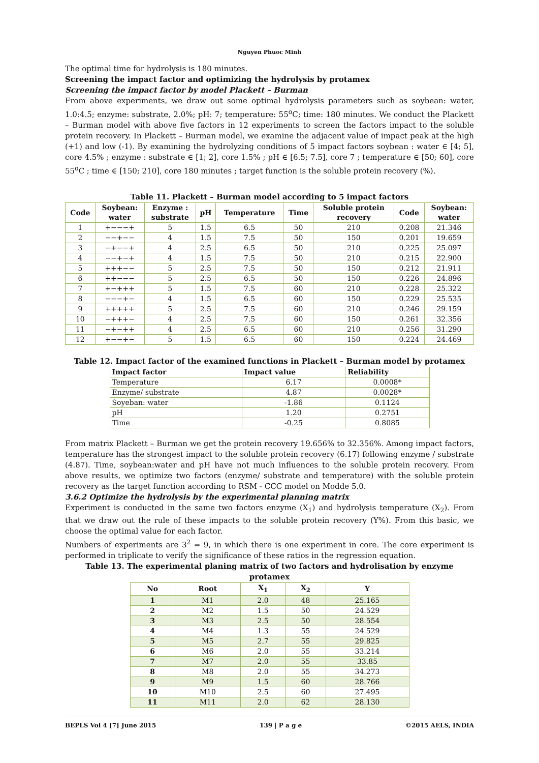Nguyen Phuoc Minh
The optimal time for hydrolysis is 180 minutes.
Screening the impact factor and optimizing the hydrolysis by protamex
Screening the impact factor by model Plackett – Burman
From above experiments, we draw out some optimal hydrolysis parameters such as soybean: water, 1.0:4.5; enzyme: substrate, 2.0%; pH: 7; temperature: 55<sup>o</sup>C; time: 180 minutes. We conduct the Plackett – Burman model with above five factors in 12 experiments to screen the factors impact to the soluble protein recovery. In Plackett – Burman model, we examine the adjacent value of impact peak at the high (+1) and low (-1). By examining the hydrolyzing conditions of 5 impact factors soybean : water ∈ [4; 5], core 4.5% ; enzyme : substrate ∈ [1; 2], core 1.5% ; pH ∈ [6.5; 7.5], core 7 ; temperature ∈ [50; 60], core 55<sup>o</sup>C ; time ∈ [150; 210], core 180 minutes ; target function is the soluble protein recovery (%).
Table 11. Plackett – Burman model according to 5 impact factors
| Code | Soybean: water | Enzyme : substrate | pH | Temperature | Time | Soluble protein recovery | Code | Soybean: water |
| --- | --- | --- | --- | --- | --- | --- | --- | --- |
| 1 | +−−−+ | 5 | 1.5 | 6.5 | 50 | 210 | 0.208 | 21.346 |
| 2 | −−+−− | 4 | 1.5 | 7.5 | 50 | 150 | 0.201 | 19.659 |
| 3 | −+−−+ | 4 | 2.5 | 6.5 | 50 | 210 | 0.225 | 25.097 |
| 4 | −−+−+ | 4 | 1.5 | 7.5 | 50 | 210 | 0.215 | 22.900 |
| 5 | +++−− | 5 | 2.5 | 7.5 | 50 | 150 | 0.212 | 21.911 |
| 6 | ++−−− | 5 | 2.5 | 6.5 | 50 | 150 | 0.226 | 24.896 |
| 7 | +−+++ | 5 | 1.5 | 7.5 | 60 | 210 | 0.228 | 25.322 |
| 8 | −−−+− | 4 | 1.5 | 6.5 | 60 | 150 | 0.229 | 25.535 |
| 9 | +++++ | 5 | 2.5 | 7.5 | 60 | 210 | 0.246 | 29.159 |
| 10 | −+++− | 4 | 2.5 | 7.5 | 60 | 150 | 0.261 | 32.356 |
| 11 | −+−++ | 4 | 2.5 | 6.5 | 60 | 210 | 0.256 | 31.290 |
| 12 | +−−+− | 5 | 1.5 | 6.5 | 60 | 150 | 0.224 | 24.469 |
Table 12. Impact factor of the examined functions in Plackett – Burman model by protamex
| Impact factor | Impact value | Reliability |
| --- | --- | --- |
| Temperature | 6.17 | 0.0008* |
| Enzyme/ substrate | 4.87 | 0.0028* |
| Soyeban: water | -1.86 | 0.1124 |
| pH | 1.20 | 0.2751 |
| Time | -0.25 | 0.8085 |
From matrix Plackett – Burman we get the protein recovery 19.656% to 32.356%. Among impact factors, temperature has the strongest impact to the soluble protein recovery (6.17) following enzyme / substrate (4.87). Time, soybean:water and pH have not much influences to the soluble protein recovery. From above results, we optimize two factors (enzyme/ substrate and temperature) with the soluble protein recovery as the target function according to RSM - CCC model on Modde 5.0.
3.6.2 Optimize the hydrolysis by the experimental planning matrix
Experiment is conducted in the same two factors enzyme (X<sub>1</sub>) and hydrolysis temperature (X<sub>2</sub>). From that we draw out the rule of these impacts to the soluble protein recovery (Y%). From this basic, we choose the optimal value for each factor.
Numbers of experiments are 3<sup>2</sup> = 9, in which there is one experiment in core. The core experiment is performed in triplicate to verify the significance of these ratios in the regression equation.
Table 13. The experimental planing matrix of two factors and hydrolisation by enzyme protamex
| No | Root | X<sub>1</sub> | X<sub>2</sub> | Y |
| --- | --- | --- | --- | --- |
| 1 | M1 | 2.0 | 48 | 25.165 |
| 2 | M2 | 1.5 | 50 | 24.529 |
| 3 | M3 | 2.5 | 50 | 28.554 |
| 4 | M4 | 1.3 | 55 | 24.529 |
| 5 | M5 | 2.7 | 55 | 29.825 |
| 6 | M6 | 2.0 | 55 | 33.214 |
| 7 | M7 | 2.0 | 55 | 33.85 |
| 8 | M8 | 2.0 | 55 | 34.273 |
| 9 | M9 | 1.5 | 60 | 28.766 |
| 10 | M10 | 2.5 | 60 | 27.495 |
| 11 | M11 | 2.0 | 62 | 28.130 |
BEPLS Vol 4 [7] June 2015 139 | P a g e ©2015 AELS, INDIA